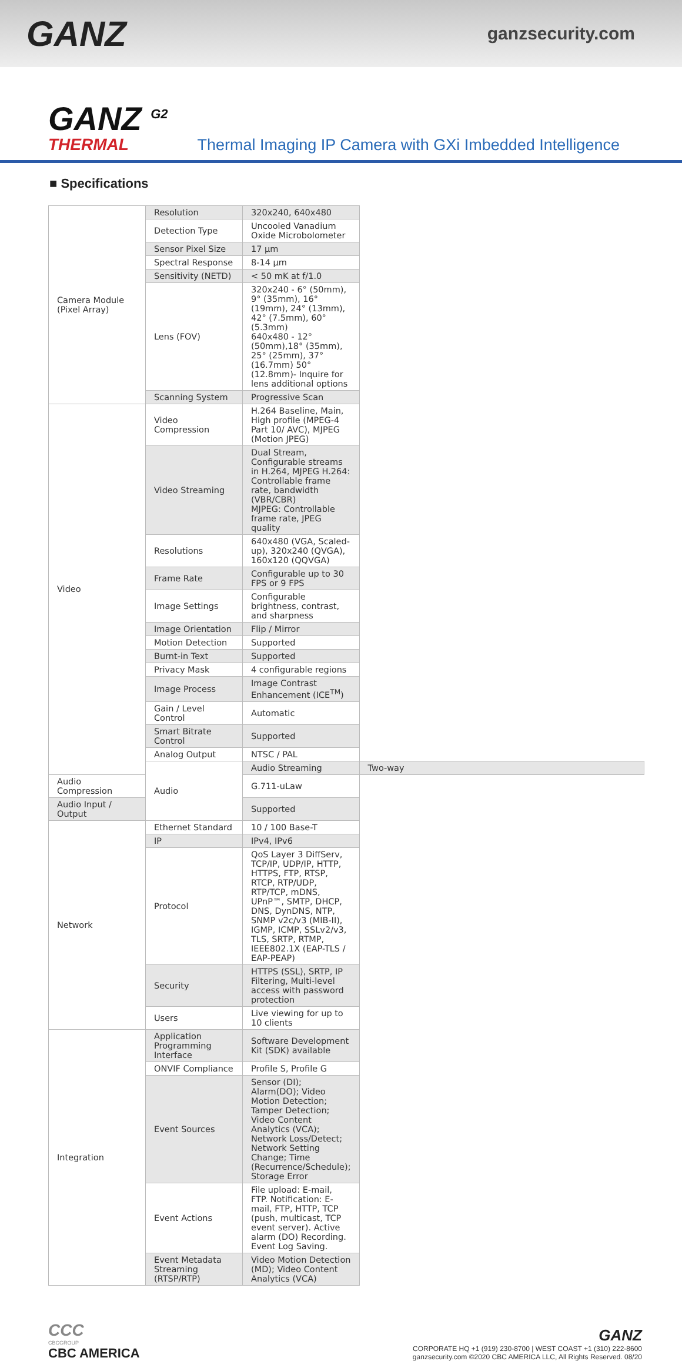GANZ
ganzsecurity.com
GANZ <sup>G2</sup>
THERMAL
Thermal Imaging IP Camera with GXi Imbedded Intelligence
■ Specifications
| Camera Module (Pixel Array) | Resolution | 320x240, 640x480 | |
| | Detection Type | Uncooled Vanadium Oxide Microbolometer | |
| | Sensor Pixel Size | 17 μm | |
| | Spectral Response | 8-14 μm | |
| | Sensitivity (NETD) | < 50 mK at f/1.0 | |
| | Lens (FOV) | 320x240 - 6° (50mm), 9° (35mm), 16° (19mm), 24° (13mm), 42° (7.5mm), 60° (5.3mm) 640x480 - 12° (50mm),18° (35mm), 25° (25mm), 37° (16.7mm) 50° (12.8mm)- Inquire for lens additional options | |
| | Scanning System | Progressive Scan | |
| Video | Video Compression | H.264 Baseline, Main, High profile (MPEG-4 Part 10/ AVC), MJPEG (Motion JPEG) | |
| | Video Streaming | Dual Stream, Configurable streams in H.264, MJPEG H.264: Controllable frame rate, bandwidth (VBR/CBR) MJPEG: Controllable frame rate, JPEG quality | |
| | Resolutions | 640x480 (VGA, Scaled-up), 320x240 (QVGA), 160x120 (QQVGA) | |
| | Frame Rate | Configurable up to 30 FPS or 9 FPS | |
| | Image Settings | Configurable brightness, contrast, and sharpness | |
| | Image Orientation | Flip / Mirror | |
| | Motion Detection | Supported | |
| | Burnt-in Text | Supported | |
| | Privacy Mask | 4 configurable regions | |
| | Image Process | Image Contrast Enhancement (ICE<sup>TM</sup>) | |
| | Gain / Level Control | Automatic | |
| | Smart Bitrate Control | Supported | |
| | Analog Output | NTSC / PAL | |
| | Audio | Audio Streaming | Two-way |
| Audio Compression | | G.711-uLaw | |
| Audio Input / Output | | Supported | |
| Network | Ethernet Standard | 10 / 100 Base-T | |
| | IP | IPv4, IPv6 | |
| | Protocol | QoS Layer 3 DiffServ, TCP/IP, UDP/IP, HTTP, HTTPS, FTP, RTSP, RTCP, RTP/UDP, RTP/TCP, mDNS, UPnP™, SMTP, DHCP, DNS, DynDNS, NTP, SNMP v2c/v3 (MIB-II), IGMP, ICMP, SSLv2/v3, TLS, SRTP, RTMP, IEEE802.1X (EAP-TLS / EAP-PEAP) | |
| | Security | HTTPS (SSL), SRTP, IP Filtering, Multi-level access with password protection | |
| | Users | Live viewing for up to 10 clients | |
| Integration | Application Programming Interface | Software Development Kit (SDK) available | |
| | ONVIF Compliance | Profile S, Profile G | |
| | Event Sources | Sensor (DI); Alarm(DO); Video Motion Detection; Tamper Detection; Video Content Analytics (VCA); Network Loss/Detect; Network Setting Change; Time (Recurrence/Schedule); Storage Error | |
| | Event Actions | File upload: E-mail, FTP. Notification: E-mail, FTP, HTTP, TCP (push, multicast, TCP event server). Active alarm (DO) Recording. Event Log Saving. | |
| | Event Metadata Streaming (RTSP/RTP) | Video Motion Detection (MD); Video Content Analytics (VCA) | |
CCC
CBCGROUP
CBC AMERICA
GANZ
CORPORATE HQ +1 (919) 230-8700 | WEST COAST +1 (310) 222-8600
ganzsecurity.com ©2020 CBC AMERICA LLC, All Rights Reserved. 08/20